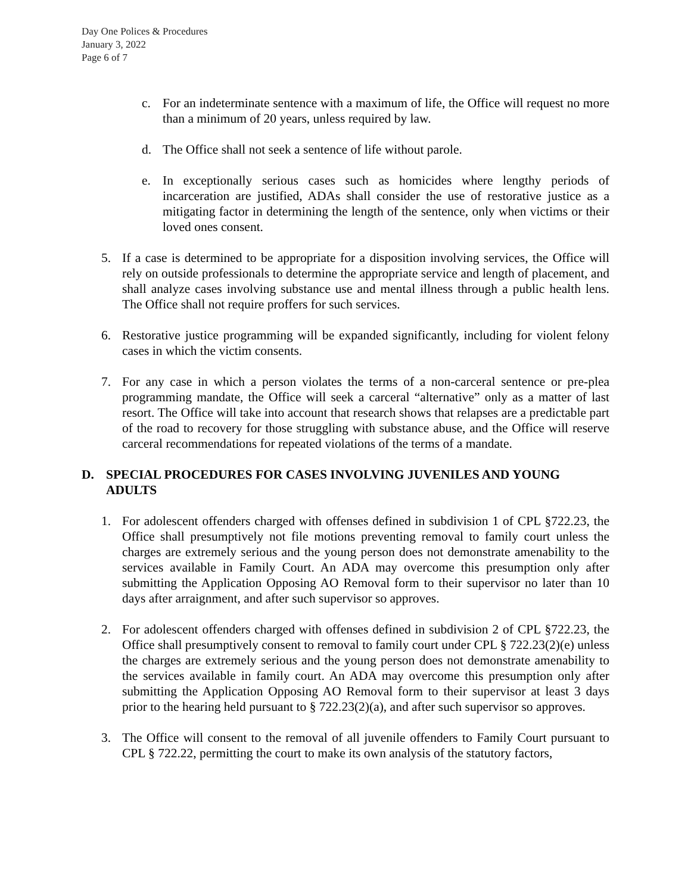Day One Polices & Procedures
January 3, 2022
Page 6 of 7
c. For an indeterminate sentence with a maximum of life, the Office will request no more than a minimum of 20 years, unless required by law.
d. The Office shall not seek a sentence of life without parole.
e. In exceptionally serious cases such as homicides where lengthy periods of incarceration are justified, ADAs shall consider the use of restorative justice as a mitigating factor in determining the length of the sentence, only when victims or their loved ones consent.
5. If a case is determined to be appropriate for a disposition involving services, the Office will rely on outside professionals to determine the appropriate service and length of placement, and shall analyze cases involving substance use and mental illness through a public health lens. The Office shall not require proffers for such services.
6. Restorative justice programming will be expanded significantly, including for violent felony cases in which the victim consents.
7. For any case in which a person violates the terms of a non-carceral sentence or pre-plea programming mandate, the Office will seek a carceral “alternative” only as a matter of last resort. The Office will take into account that research shows that relapses are a predictable part of the road to recovery for those struggling with substance abuse, and the Office will reserve carceral recommendations for repeated violations of the terms of a mandate.
D. SPECIAL PROCEDURES FOR CASES INVOLVING JUVENILES AND YOUNG ADULTS
1. For adolescent offenders charged with offenses defined in subdivision 1 of CPL §722.23, the Office shall presumptively not file motions preventing removal to family court unless the charges are extremely serious and the young person does not demonstrate amenability to the services available in Family Court. An ADA may overcome this presumption only after submitting the Application Opposing AO Removal form to their supervisor no later than 10 days after arraignment, and after such supervisor so approves.
2. For adolescent offenders charged with offenses defined in subdivision 2 of CPL §722.23, the Office shall presumptively consent to removal to family court under CPL § 722.23(2)(e) unless the charges are extremely serious and the young person does not demonstrate amenability to the services available in family court. An ADA may overcome this presumption only after submitting the Application Opposing AO Removal form to their supervisor at least 3 days prior to the hearing held pursuant to § 722.23(2)(a), and after such supervisor so approves.
3. The Office will consent to the removal of all juvenile offenders to Family Court pursuant to CPL § 722.22, permitting the court to make its own analysis of the statutory factors,